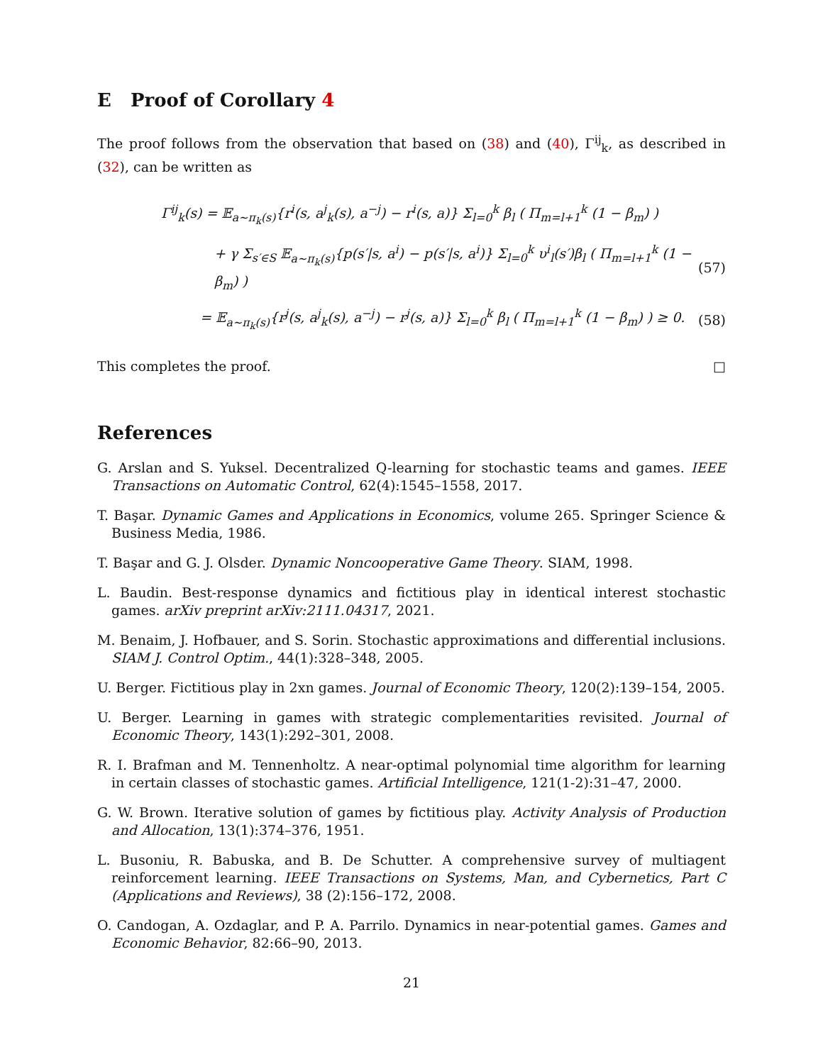E Proof of Corollary 4
The proof follows from the observation that based on (38) and (40), Γ<sup>ij</sup><sub>k</sub>, as described in (32), can be written as
Γ<sup>ij</sup><sub>k</sub>(s) = 𝔼<sub>a∼π<sub>k</sub>(s)</sub>{r<sup>i</sup>(s, a<sup>j</sup><sub>k</sub>(s), a<sup>−j</sup>) − r<sup>i</sup>(s, a)} Σ<sub>l=0</sub><sup>k</sup> β<sub>l</sub> ( Π<sub>m=l+1</sub><sup>k</sup> (1 − β<sub>m</sub>) )
+ γ Σ<sub>s′∈S</sub> 𝔼<sub>a∼π<sub>k</sub>(s)</sub>{p(s′|s, a<sup>i</sup>) − p(s′|s, a<sup>i</sup>)} Σ<sub>l=0</sub><sup>k</sup> υ<sup>i</sup><sub>l</sub>(s′)β<sub>l</sub> ( Π<sub>m=l+1</sub><sup>k</sup> (1 − β<sub>m</sub>) ) (57)
= 𝔼<sub>a∼π<sub>k</sub>(s)</sub>{r<sup>j</sup>(s, a<sup>j</sup><sub>k</sub>(s), a<sup>−j</sup>) − r<sup>j</sup>(s, a)} Σ<sub>l=0</sub><sup>k</sup> β<sub>l</sub> ( Π<sub>m=l+1</sub><sup>k</sup> (1 − β<sub>m</sub>) ) ≥ 0. (58)
This completes the proof. □
References
G. Arslan and S. Yuksel. Decentralized Q-learning for stochastic teams and games. IEEE Transactions on Automatic Control, 62(4):1545–1558, 2017.
T. Başar. Dynamic Games and Applications in Economics, volume 265. Springer Science & Business Media, 1986.
T. Başar and G. J. Olsder. Dynamic Noncooperative Game Theory. SIAM, 1998.
L. Baudin. Best-response dynamics and fictitious play in identical interest stochastic games. arXiv preprint arXiv:2111.04317, 2021.
M. Benaim, J. Hofbauer, and S. Sorin. Stochastic approximations and differential inclusions. SIAM J. Control Optim., 44(1):328–348, 2005.
U. Berger. Fictitious play in 2xn games. Journal of Economic Theory, 120(2):139–154, 2005.
U. Berger. Learning in games with strategic complementarities revisited. Journal of Economic Theory, 143(1):292–301, 2008.
R. I. Brafman and M. Tennenholtz. A near-optimal polynomial time algorithm for learning in certain classes of stochastic games. Artificial Intelligence, 121(1-2):31–47, 2000.
G. W. Brown. Iterative solution of games by fictitious play. Activity Analysis of Production and Allocation, 13(1):374–376, 1951.
L. Busoniu, R. Babuska, and B. De Schutter. A comprehensive survey of multiagent reinforcement learning. IEEE Transactions on Systems, Man, and Cybernetics, Part C (Applications and Reviews), 38 (2):156–172, 2008.
O. Candogan, A. Ozdaglar, and P. A. Parrilo. Dynamics in near-potential games. Games and Economic Behavior, 82:66–90, 2013.
21